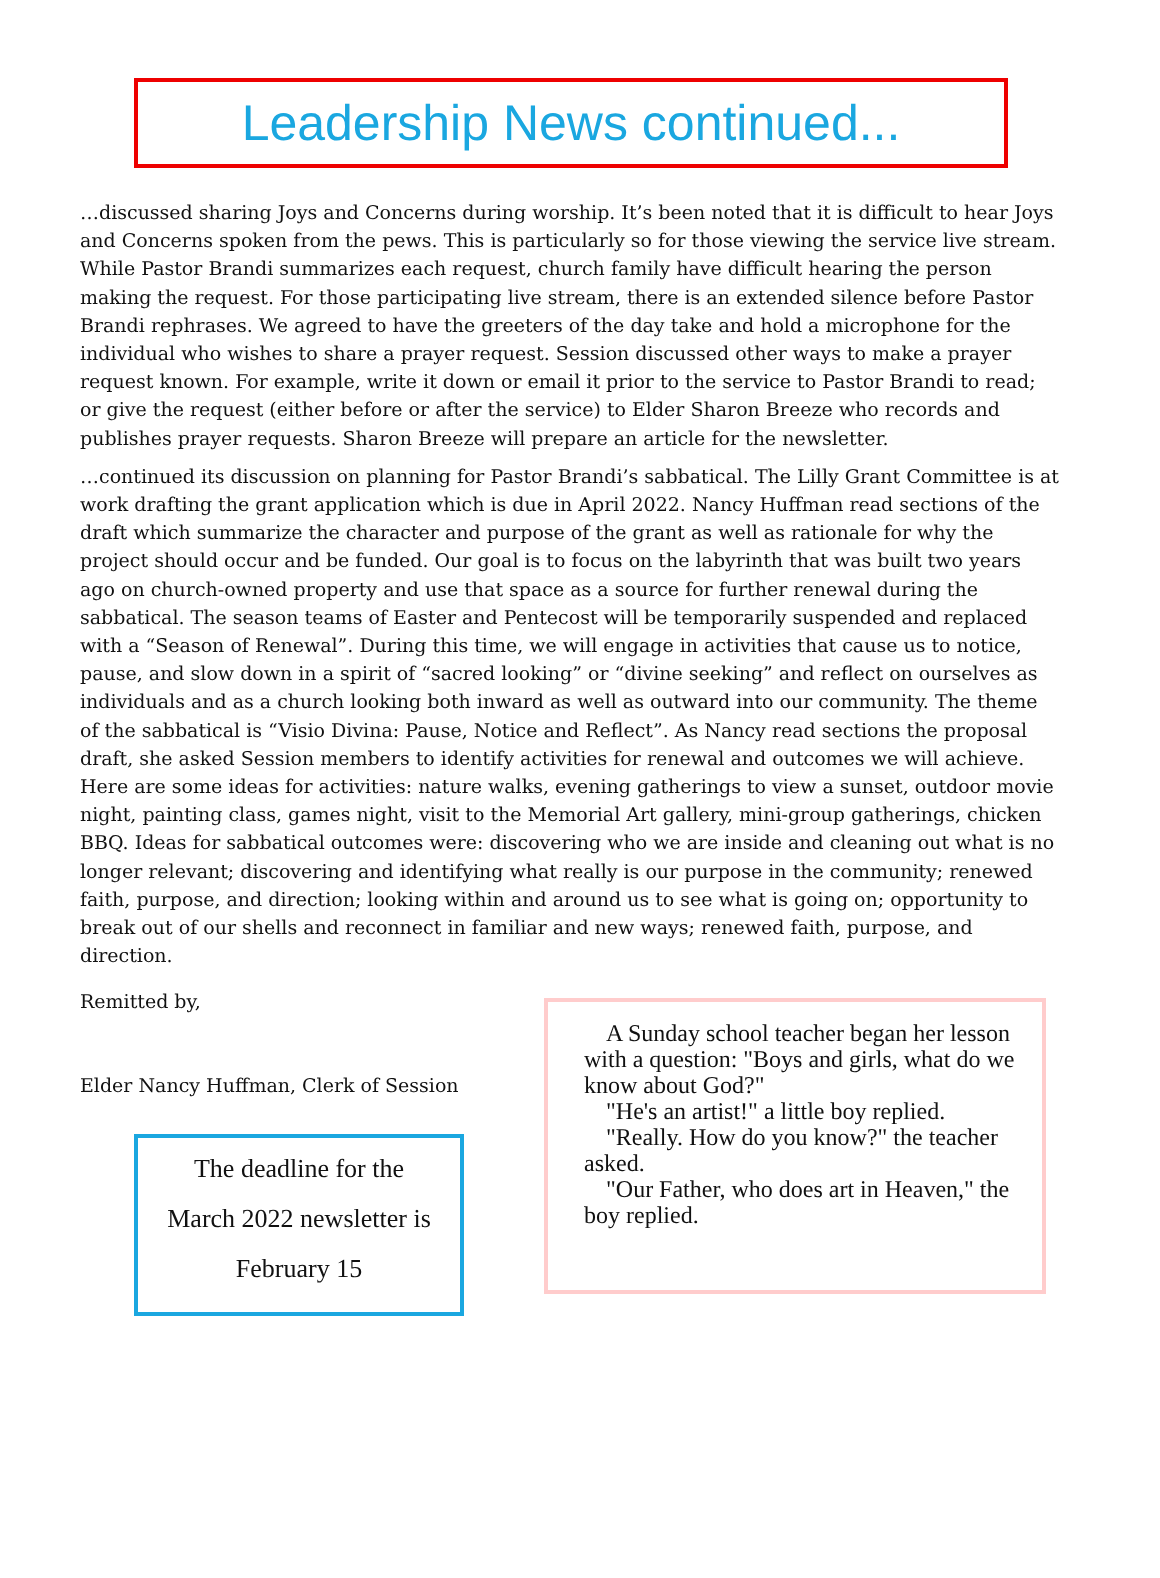Leadership News continued...
…discussed sharing Joys and Concerns during worship. It’s been noted that it is difficult to hear Joys and Concerns spoken from the pews. This is particularly so for those viewing the service live stream. While Pastor Brandi summarizes each request, church family have difficult hearing the person making the request. For those participating live stream, there is an extended silence before Pastor Brandi rephrases. We agreed to have the greeters of the day take and hold a microphone for the individual who wishes to share a prayer request. Session discussed other ways to make a prayer request known. For example, write it down or email it prior to the service to Pastor Brandi to read; or give the request (either before or after the service) to Elder Sharon Breeze who records and publishes prayer requests. Sharon Breeze will prepare an article for the newsletter.
…continued its discussion on planning for Pastor Brandi’s sabbatical. The Lilly Grant Committee is at work drafting the grant application which is due in April 2022. Nancy Huffman read sections of the draft which summarize the character and purpose of the grant as well as rationale for why the project should occur and be funded. Our goal is to focus on the labyrinth that was built two years ago on church-owned property and use that space as a source for further renewal during the sabbatical. The season teams of Easter and Pentecost will be temporarily suspended and replaced with a “Season of Renewal”. During this time, we will engage in activities that cause us to notice, pause, and slow down in a spirit of “sacred looking” or “divine seeking” and reflect on ourselves as individuals and as a church looking both inward as well as outward into our community. The theme of the sabbatical is “Visio Divina: Pause, Notice and Reflect”. As Nancy read sections the proposal draft, she asked Session members to identify activities for renewal and outcomes we will achieve. Here are some ideas for activities: nature walks, evening gatherings to view a sunset, outdoor movie night, painting class, games night, visit to the Memorial Art gallery, mini-group gatherings, chicken BBQ. Ideas for sabbatical outcomes were: discovering who we are inside and cleaning out what is no longer relevant; discovering and identifying what really is our purpose in the community; renewed faith, purpose, and direction; looking within and around us to see what is going on; opportunity to break out of our shells and reconnect in familiar and new ways; renewed faith, purpose, and direction.
Remitted by,
Elder Nancy Huffman, Clerk of Session
The deadline for the
March 2022 newsletter is
February 15
A Sunday school teacher began her lesson with a question: "Boys and girls, what do we know about God?"
"He's an artist!" a little boy replied.
"Really. How do you know?" the teacher asked.
"Our Father, who does art in Heaven," the boy replied.